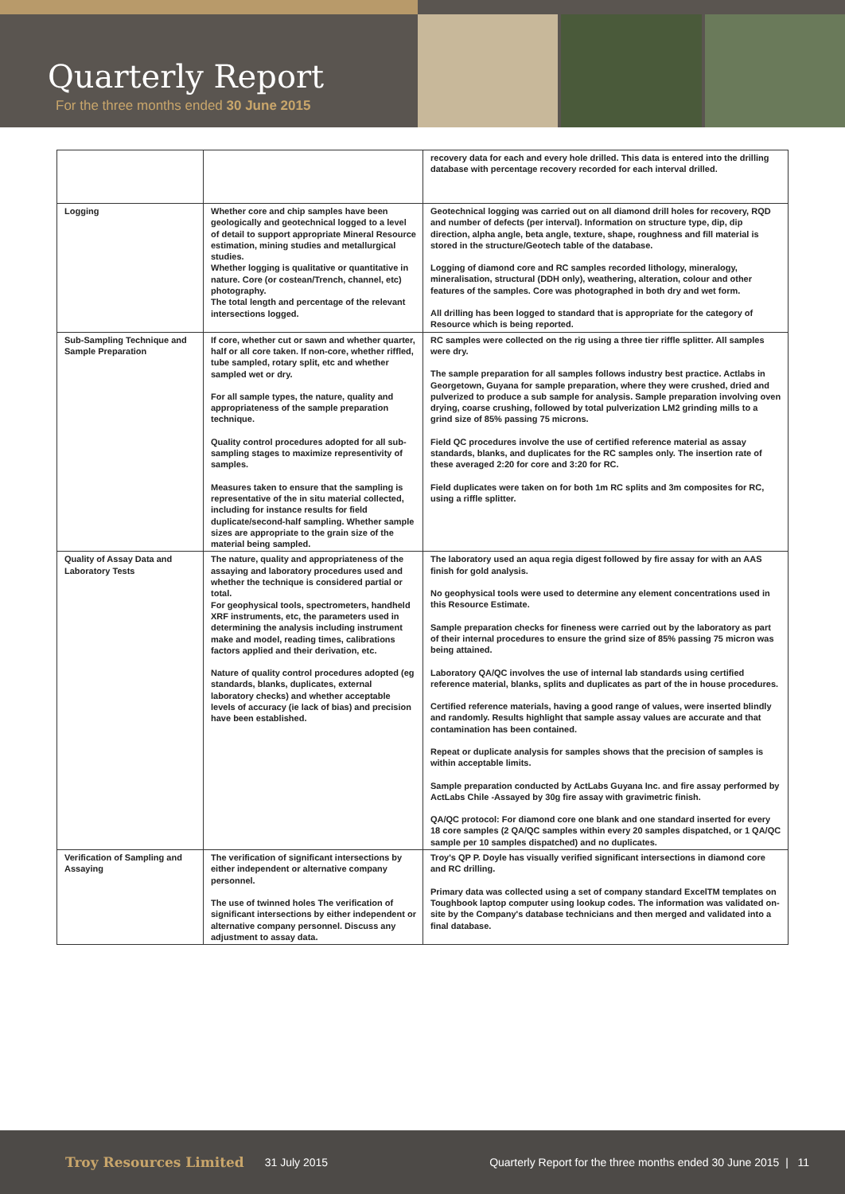Quarterly Report
For the three months ended 30 June 2015
| | | recovery data for each and every hole drilled. This data is entered into the drilling database with percentage recovery recorded for each interval drilled. |
| Logging | Whether core and chip samples have been geologically and geotechnical logged to a level of detail to support appropriate Mineral Resource estimation, mining studies and metallurgical studies. Whether logging is qualitative or quantitative in nature. Core (or costean/Trench, channel, etc) photography. The total length and percentage of the relevant intersections logged. | Geotechnical logging was carried out on all diamond drill holes for recovery, RQD and number of defects (per interval). Information on structure type, dip, dip direction, alpha angle, beta angle, texture, shape, roughness and fill material is stored in the structure/Geotech table of the database. Logging of diamond core and RC samples recorded lithology, mineralogy, mineralisation, structural (DDH only), weathering, alteration, colour and other features of the samples. Core was photographed in both dry and wet form. All drilling has been logged to standard that is appropriate for the category of Resource which is being reported. |
| Sub-Sampling Technique and Sample Preparation | If core, whether cut or sawn and whether quarter, half or all core taken. If non-core, whether riffled, tube sampled, rotary split, etc and whether sampled wet or dry. For all sample types, the nature, quality and appropriateness of the sample preparation technique. Quality control procedures adopted for all sub-sampling stages to maximize representivity of samples. Measures taken to ensure that the sampling is representative of the in situ material collected, including for instance results for field duplicate/second-half sampling. Whether sample sizes are appropriate to the grain size of the material being sampled. | RC samples were collected on the rig using a three tier riffle splitter. All samples were dry. The sample preparation for all samples follows industry best practice. Actlabs in Georgetown, Guyana for sample preparation, where they were crushed, dried and pulverized to produce a sub sample for analysis. Sample preparation involving oven drying, coarse crushing, followed by total pulverization LM2 grinding mills to a grind size of 85% passing 75 microns. Field QC procedures involve the use of certified reference material as assay standards, blanks, and duplicates for the RC samples only. The insertion rate of these averaged 2:20 for core and 3:20 for RC. Field duplicates were taken on for both 1m RC splits and 3m composites for RC, using a riffle splitter. |
| Quality of Assay Data and Laboratory Tests | The nature, quality and appropriateness of the assaying and laboratory procedures used and whether the technique is considered partial or total. For geophysical tools, spectrometers, handheld XRF instruments, etc, the parameters used in determining the analysis including instrument make and model, reading times, calibrations factors applied and their derivation, etc. Nature of quality control procedures adopted (eg standards, blanks, duplicates, external laboratory checks) and whether acceptable levels of accuracy (ie lack of bias) and precision have been established. | The laboratory used an aqua regia digest followed by fire assay for with an AAS finish for gold analysis. No geophysical tools were used to determine any element concentrations used in this Resource Estimate. Sample preparation checks for fineness were carried out by the laboratory as part of their internal procedures to ensure the grind size of 85% passing 75 micron was being attained. Laboratory QA/QC involves the use of internal lab standards using certified reference material, blanks, splits and duplicates as part of the in house procedures. Certified reference materials, having a good range of values, were inserted blindly and randomly. Results highlight that sample assay values are accurate and that contamination has been contained. Repeat or duplicate analysis for samples shows that the precision of samples is within acceptable limits. Sample preparation conducted by ActLabs Guyana Inc. and fire assay performed by ActLabs Chile -Assayed by 30g fire assay with gravimetric finish. QA/QC protocol: For diamond core one blank and one standard inserted for every 18 core samples (2 QA/QC samples within every 20 samples dispatched, or 1 QA/QC sample per 10 samples dispatched) and no duplicates. |
| Verification of Sampling and Assaying | The verification of significant intersections by either independent or alternative company personnel. The use of twinned holes The verification of significant intersections by either independent or alternative company personnel. Discuss any adjustment to assay data. | Troy's QP P. Doyle has visually verified significant intersections in diamond core and RC drilling. Primary data was collected using a set of company standard ExcelTM templates on Toughbook laptop computer using lookup codes. The information was validated on-site by the Company's database technicians and then merged and validated into a final database. |
Troy Resources Limited 31 July 2015 Quarterly Report for the three months ended 30 June 2015 | 11